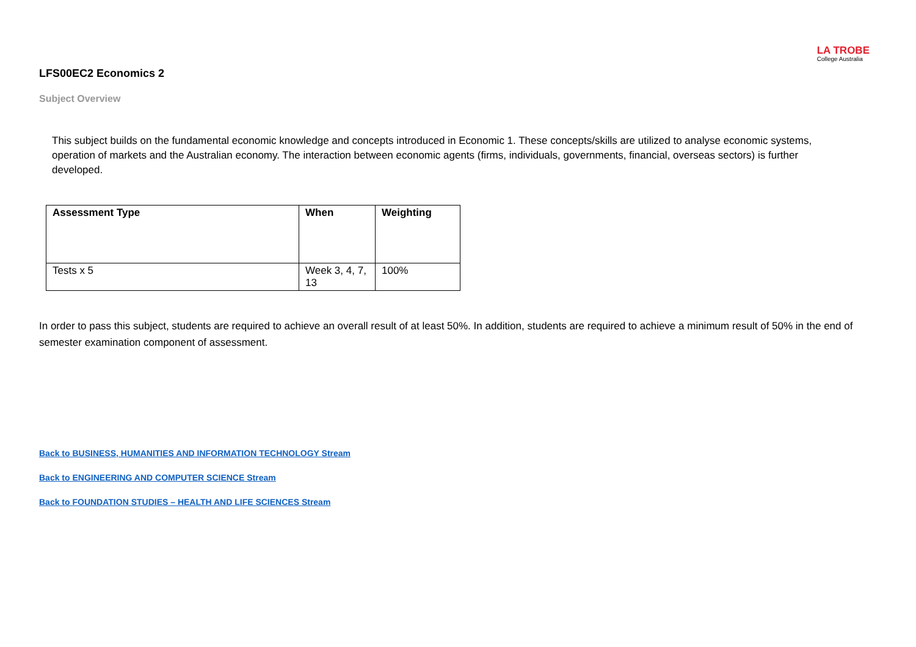LA TROBE
College Australia
LFS00EC2 Economics 2
Subject Overview
This subject builds on the fundamental economic knowledge and concepts introduced in Economic 1. These concepts/skills are utilized to analyse economic systems, operation of markets and the Australian economy. The interaction between economic agents (firms, individuals, governments, financial, overseas sectors) is further developed.
| Assessment Type | When | Weighting |
| --- | --- | --- |
| Tests x 5 | Week 3, 4, 7, 13 | 100% |
In order to pass this subject, students are required to achieve an overall result of at least 50%. In addition, students are required to achieve a minimum result of 50% in the end of semester examination component of assessment.
Back to BUSINESS, HUMANITIES AND INFORMATION TECHNOLOGY Stream
Back to ENGINEERING AND COMPUTER SCIENCE Stream
Back to FOUNDATION STUDIES – HEALTH AND LIFE SCIENCES Stream